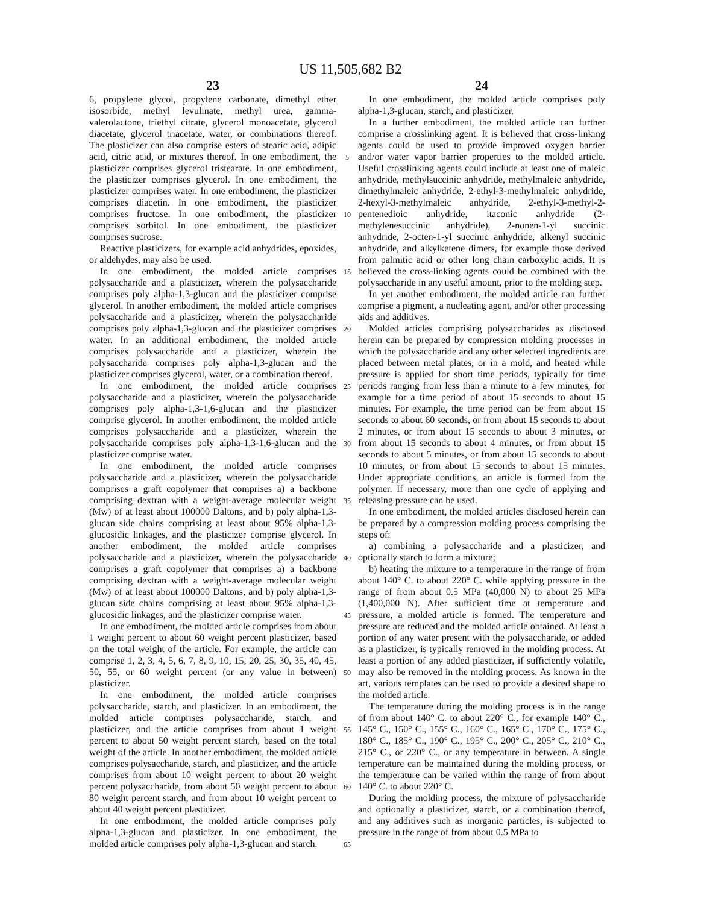US 11,505,682 B2
23
6, propylene glycol, propylene carbonate, dimethyl ether isosorbide, methyl levulinate, methyl urea, gamma-valerolactone, triethyl citrate, glycerol monoacetate, glycerol diacetate, glycerol triacetate, water, or combinations thereof. The plasticizer can also comprise esters of stearic acid, adipic acid, citric acid, or mixtures thereof. In one embodiment, the plasticizer comprises glycerol tristearate. In one embodiment, the plasticizer comprises glycerol. In one embodiment, the plasticizer comprises water. In one embodiment, the plasticizer comprises diacetin. In one embodiment, the plasticizer comprises fructose. In one embodiment, the plasticizer comprises sorbitol. In one embodiment, the plasticizer comprises sucrose.
Reactive plasticizers, for example acid anhydrides, epoxides, or aldehydes, may also be used.
In one embodiment, the molded article comprises polysaccharide and a plasticizer, wherein the polysaccharide comprises poly alpha-1,3-glucan and the plasticizer comprise glycerol. In another embodiment, the molded article comprises polysaccharide and a plasticizer, wherein the polysaccharide comprises poly alpha-1,3-glucan and the plasticizer comprises water. In an additional embodiment, the molded article comprises polysaccharide and a plasticizer, wherein the polysaccharide comprises poly alpha-1,3-glucan and the plasticizer comprises glycerol, water, or a combination thereof.
In one embodiment, the molded article comprises polysaccharide and a plasticizer, wherein the polysaccharide comprises poly alpha-1,3-1,6-glucan and the plasticizer comprise glycerol. In another embodiment, the molded article comprises polysaccharide and a plasticizer, wherein the polysaccharide comprises poly alpha-1,3-1,6-glucan and the plasticizer comprise water.
In one embodiment, the molded article comprises polysaccharide and a plasticizer, wherein the polysaccharide comprises a graft copolymer that comprises a) a backbone comprising dextran with a weight-average molecular weight (Mw) of at least about 100000 Daltons, and b) poly alpha-1,3-glucan side chains comprising at least about 95% alpha-1,3-glucosidic linkages, and the plasticizer comprise glycerol. In another embodiment, the molded article comprises polysaccharide and a plasticizer, wherein the polysaccharide comprises a graft copolymer that comprises a) a backbone comprising dextran with a weight-average molecular weight (Mw) of at least about 100000 Daltons, and b) poly alpha-1,3-glucan side chains comprising at least about 95% alpha-1,3-glucosidic linkages, and the plasticizer comprise water.
In one embodiment, the molded article comprises from about 1 weight percent to about 60 weight percent plasticizer, based on the total weight of the article. For example, the article can comprise 1, 2, 3, 4, 5, 6, 7, 8, 9, 10, 15, 20, 25, 30, 35, 40, 45, 50, 55, or 60 weight percent (or any value in between) plasticizer.
In one embodiment, the molded article comprises polysaccharide, starch, and plasticizer. In an embodiment, the molded article comprises polysaccharide, starch, and plasticizer, and the article comprises from about 1 weight percent to about 50 weight percent starch, based on the total weight of the article. In another embodiment, the molded article comprises polysaccharide, starch, and plasticizer, and the article comprises from about 10 weight percent to about 20 weight percent polysaccharide, from about 50 weight percent to about 80 weight percent starch, and from about 10 weight percent to about 40 weight percent plasticizer.
In one embodiment, the molded article comprises poly alpha-1,3-glucan and plasticizer. In one embodiment, the molded article comprises poly alpha-1,3-glucan and starch.
5
10
15
20
25
30
35
40
45
50
55
60
65
24
In one embodiment, the molded article comprises poly alpha-1,3-glucan, starch, and plasticizer.
In a further embodiment, the molded article can further comprise a crosslinking agent. It is believed that cross-linking agents could be used to provide improved oxygen barrier and/or water vapor barrier properties to the molded article. Useful crosslinking agents could include at least one of maleic anhydride, methylsuccinic anhydride, methylmaleic anhydride, dimethylmaleic anhydride, 2-ethyl-3-methylmaleic anhydride, 2-hexyl-3-methylmaleic anhydride, 2-ethyl-3-methyl-2-pentenedioic anhydride, itaconic anhydride (2-methylenesuccinic anhydride), 2-nonen-1-yl succinic anhydride, 2-octen-1-yl succinic anhydride, alkenyl succinic anhydride, and alkylketene dimers, for example those derived from palmitic acid or other long chain carboxylic acids. It is believed the cross-linking agents could be combined with the polysaccharide in any useful amount, prior to the molding step.
In yet another embodiment, the molded article can further comprise a pigment, a nucleating agent, and/or other processing aids and additives.
Molded articles comprising polysaccharides as disclosed herein can be prepared by compression molding processes in which the polysaccharide and any other selected ingredients are placed between metal plates, or in a mold, and heated while pressure is applied for short time periods, typically for time periods ranging from less than a minute to a few minutes, for example for a time period of about 15 seconds to about 15 minutes. For example, the time period can be from about 15 seconds to about 60 seconds, or from about 15 seconds to about 2 minutes, or from about 15 seconds to about 3 minutes, or from about 15 seconds to about 4 minutes, or from about 15 seconds to about 5 minutes, or from about 15 seconds to about 10 minutes, or from about 15 seconds to about 15 minutes. Under appropriate conditions, an article is formed from the polymer. If necessary, more than one cycle of applying and releasing pressure can be used.
In one embodiment, the molded articles disclosed herein can be prepared by a compression molding process comprising the steps of:
a) combining a polysaccharide and a plasticizer, and optionally starch to form a mixture;
b) heating the mixture to a temperature in the range of from about 140° C. to about 220° C. while applying pressure in the range of from about 0.5 MPa (40,000 N) to about 25 MPa (1,400,000 N). After sufficient time at temperature and pressure, a molded article is formed. The temperature and pressure are reduced and the molded article obtained. At least a portion of any water present with the polysaccharide, or added as a plasticizer, is typically removed in the molding process. At least a portion of any added plasticizer, if sufficiently volatile, may also be removed in the molding process. As known in the art, various templates can be used to provide a desired shape to the molded article.
The temperature during the molding process is in the range of from about 140° C. to about 220° C., for example 140° C., 145° C., 150° C., 155° C., 160° C., 165° C., 170° C., 175° C., 180° C., 185° C., 190° C., 195° C., 200° C., 205° C., 210° C., 215° C., or 220° C., or any temperature in between. A single temperature can be maintained during the molding process, or the temperature can be varied within the range of from about 140° C. to about 220° C.
During the molding process, the mixture of polysaccharide and optionally a plasticizer, starch, or a combination thereof, and any additives such as inorganic particles, is subjected to pressure in the range of from about 0.5 MPa to